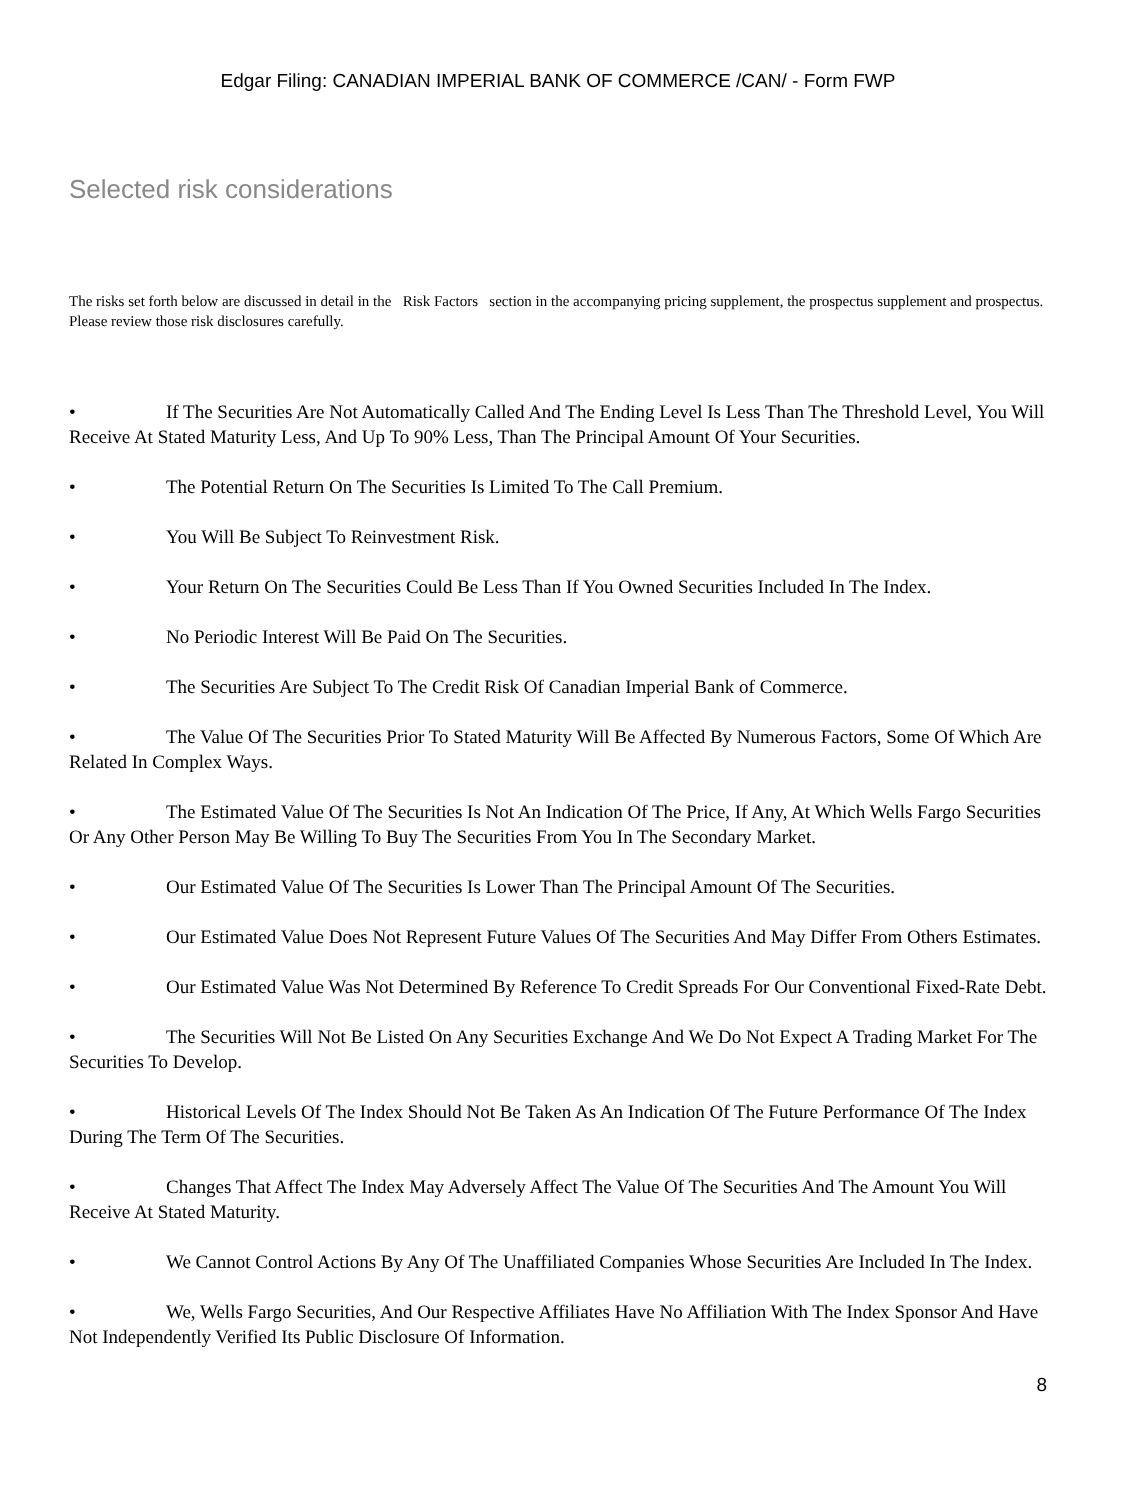Edgar Filing: CANADIAN IMPERIAL BANK OF COMMERCE /CAN/ - Form FWP
Selected risk considerations
The risks set forth below are discussed in detail in the Risk Factors section in the accompanying pricing supplement, the prospectus supplement and prospectus. Please review those risk disclosures carefully.
• If The Securities Are Not Automatically Called And The Ending Level Is Less Than The Threshold Level, You Will Receive At Stated Maturity Less, And Up To 90% Less, Than The Principal Amount Of Your Securities.
• The Potential Return On The Securities Is Limited To The Call Premium.
• You Will Be Subject To Reinvestment Risk.
• Your Return On The Securities Could Be Less Than If You Owned Securities Included In The Index.
• No Periodic Interest Will Be Paid On The Securities.
• The Securities Are Subject To The Credit Risk Of Canadian Imperial Bank of Commerce.
• The Value Of The Securities Prior To Stated Maturity Will Be Affected By Numerous Factors, Some Of Which Are Related In Complex Ways.
• The Estimated Value Of The Securities Is Not An Indication Of The Price, If Any, At Which Wells Fargo Securities Or Any Other Person May Be Willing To Buy The Securities From You In The Secondary Market.
• Our Estimated Value Of The Securities Is Lower Than The Principal Amount Of The Securities.
• Our Estimated Value Does Not Represent Future Values Of The Securities And May Differ From Others Estimates.
• Our Estimated Value Was Not Determined By Reference To Credit Spreads For Our Conventional Fixed-Rate Debt.
• The Securities Will Not Be Listed On Any Securities Exchange And We Do Not Expect A Trading Market For The Securities To Develop.
• Historical Levels Of The Index Should Not Be Taken As An Indication Of The Future Performance Of The Index During The Term Of The Securities.
• Changes That Affect The Index May Adversely Affect The Value Of The Securities And The Amount You Will Receive At Stated Maturity.
• We Cannot Control Actions By Any Of The Unaffiliated Companies Whose Securities Are Included In The Index.
• We, Wells Fargo Securities, And Our Respective Affiliates Have No Affiliation With The Index Sponsor And Have Not Independently Verified Its Public Disclosure Of Information.
8